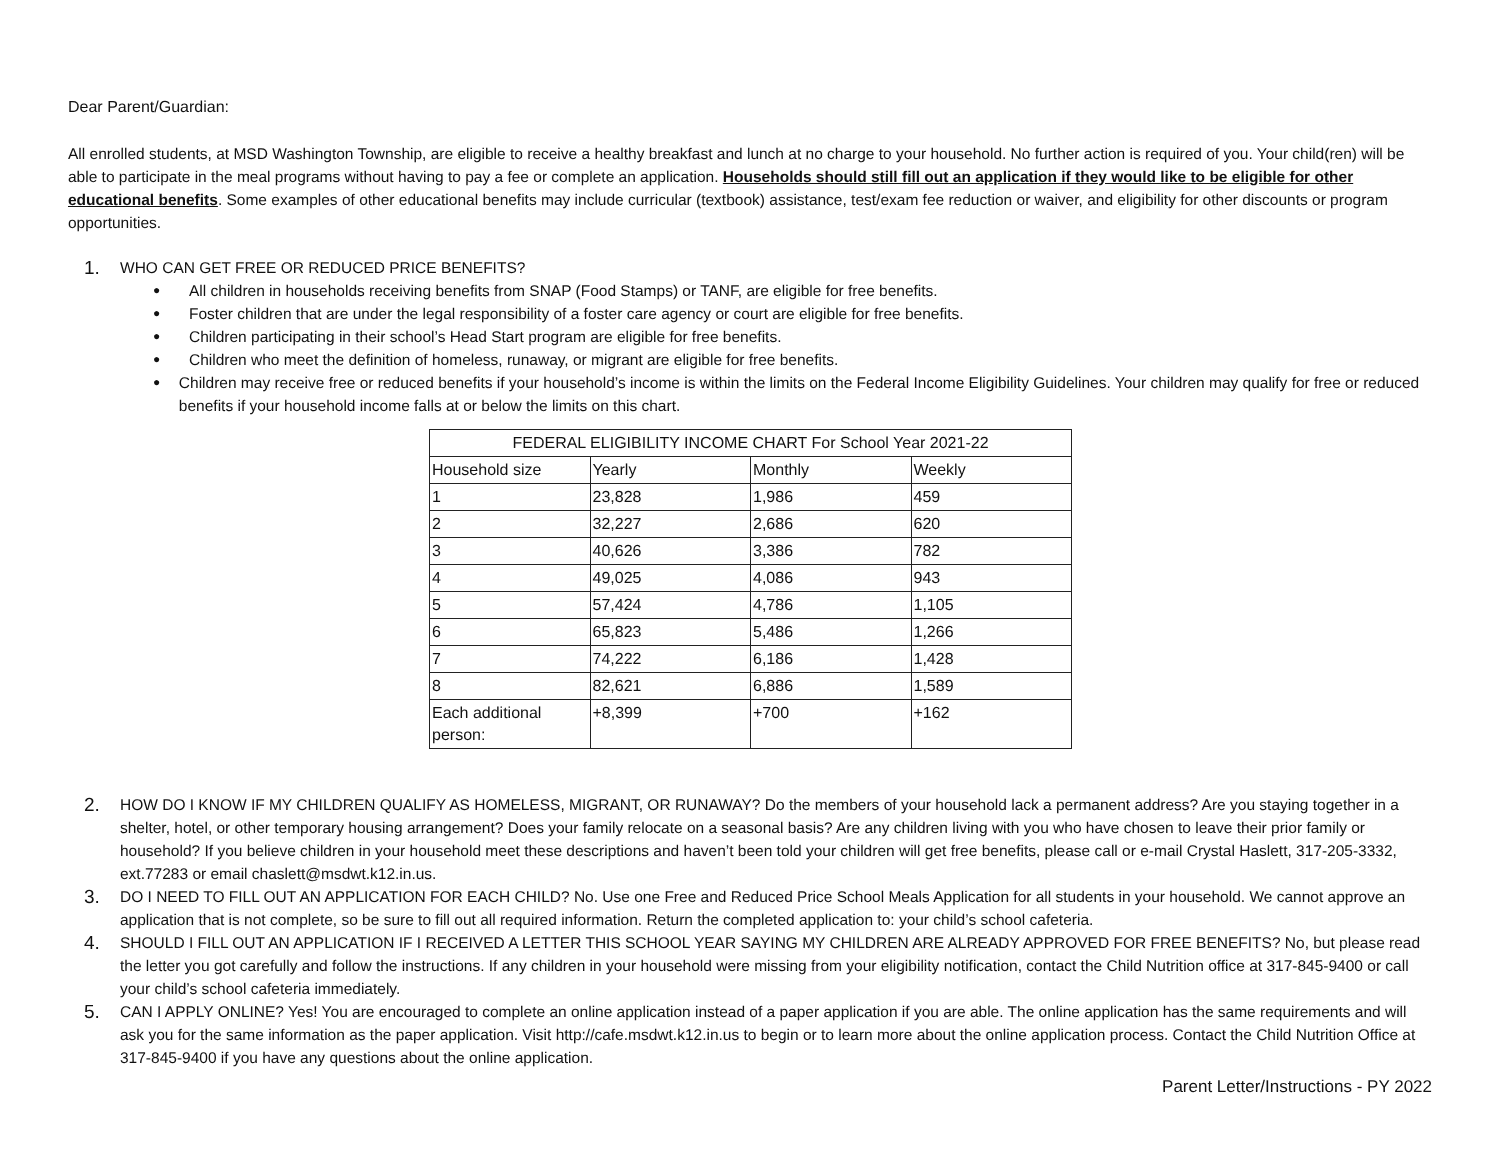Dear Parent/Guardian:
All enrolled students, at MSD Washington Township, are eligible to receive a healthy breakfast and lunch at no charge to your household. No further action is required of you. Your child(ren) will be able to participate in the meal programs without having to pay a fee or complete an application. Households should still fill out an application if they would like to be eligible for other educational benefits. Some examples of other educational benefits may include curricular (textbook) assistance, test/exam fee reduction or waiver, and eligibility for other discounts or program opportunities.
1. WHO CAN GET FREE OR REDUCED PRICE BENEFITS?
● All children in households receiving benefits from SNAP (Food Stamps) or TANF, are eligible for free benefits.
● Foster children that are under the legal responsibility of a foster care agency or court are eligible for free benefits.
● Children participating in their school’s Head Start program are eligible for free benefits.
● Children who meet the definition of homeless, runaway, or migrant are eligible for free benefits.
● Children may receive free or reduced benefits if your household’s income is within the limits on the Federal Income Eligibility Guidelines. Your children may qualify for free or reduced benefits if your household income falls at or below the limits on this chart.
| FEDERAL ELIGIBILITY INCOME CHART For School Year 2021-22 | | | | |
| | Household size | Yearly | Monthly | Weekly |
| 1 | 23,828 | 1,986 | 459 | |
| 2 | 32,227 | 2,686 | 620 | |
| 3 | 40,626 | 3,386 | 782 | |
| 4 | 49,025 | 4,086 | 943 | |
| 5 | 57,424 | 4,786 | 1,105 | |
| 6 | 65,823 | 5,486 | 1,266 | |
| 7 | 74,222 | 6,186 | 1,428 | |
| 8 | 82,621 | 6,886 | 1,589 | |
| Each additional person: | +8,399 | +700 | +162 | |
2. HOW DO I KNOW IF MY CHILDREN QUALIFY AS HOMELESS, MIGRANT, OR RUNAWAY? Do the members of your household lack a permanent address? Are you staying together in a shelter, hotel, or other temporary housing arrangement? Does your family relocate on a seasonal basis? Are any children living with you who have chosen to leave their prior family or household? If you believe children in your household meet these descriptions and haven’t been told your children will get free benefits, please call or e-mail Crystal Haslett, 317-205-3332, ext.77283 or email chaslett@msdwt.k12.in.us.
3. DO I NEED TO FILL OUT AN APPLICATION FOR EACH CHILD? No. Use one Free and Reduced Price School Meals Application for all students in your household. We cannot approve an application that is not complete, so be sure to fill out all required information. Return the completed application to: your child’s school cafeteria.
4. SHOULD I FILL OUT AN APPLICATION IF I RECEIVED A LETTER THIS SCHOOL YEAR SAYING MY CHILDREN ARE ALREADY APPROVED FOR FREE BENEFITS? No, but please read the letter you got carefully and follow the instructions. If any children in your household were missing from your eligibility notification, contact the Child Nutrition office at 317-845-9400 or call your child’s school cafeteria immediately.
5. CAN I APPLY ONLINE? Yes! You are encouraged to complete an online application instead of a paper application if you are able. The online application has the same requirements and will ask you for the same information as the paper application. Visit http://cafe.msdwt.k12.in.us to begin or to learn more about the online application process. Contact the Child Nutrition Office at 317-845-9400 if you have any questions about the online application.
Parent Letter/Instructions - PY 2022